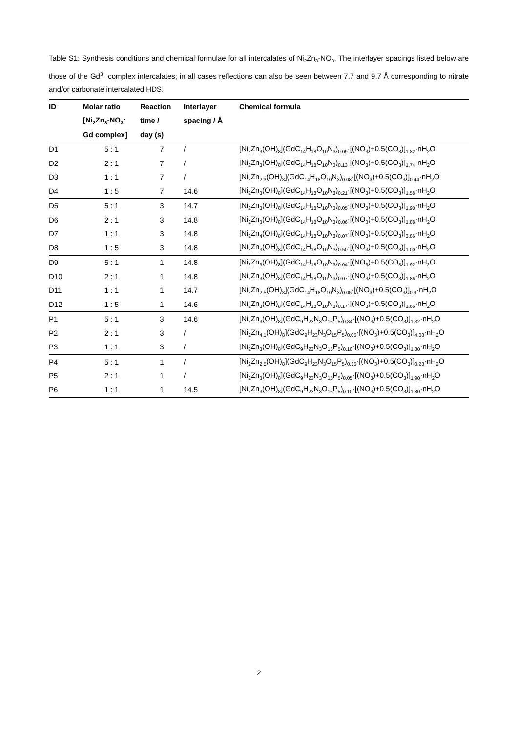Table S1: Synthesis conditions and chemical formulae for all intercalates of Ni<sub>2</sub>Zn<sub>3</sub>-NO<sub>3</sub>. The interlayer spacings listed below are those of the Gd<sup>3+</sup> complex intercalates; in all cases reflections can also be seen between 7.7 and 9.7 Å corresponding to nitrate and/or carbonate intercalated HDS.
| ID | Molar ratio | Reaction | Interlayer | Chemical formula |
| --- | --- | --- | --- | --- |
| | [Ni<sub>2</sub>Zn<sub>3</sub>-NO<sub>3</sub>: | time / | spacing / Å | |
| | Gd complex] | day (s) | | |
| D1 | 5 : 1 | 7 | / | [Ni<sub>2</sub>Zn<sub>3</sub>(OH)<sub>8</sub>](GdC<sub>14</sub>H<sub>18</sub>O<sub>10</sub>N<sub>3</sub>)<sub>0.09</sub>·[(NO<sub>3</sub>)+0.5(CO<sub>3</sub>)]<sub>1.82</sub>·nH<sub>2</sub>O |
| D2 | 2 : 1 | 7 | / | [Ni<sub>2</sub>Zn<sub>3</sub>(OH)<sub>8</sub>](GdC<sub>14</sub>H<sub>18</sub>O<sub>10</sub>N<sub>3</sub>)<sub>0.13</sub>·[(NO<sub>3</sub>)+0.5(CO<sub>3</sub>)]<sub>1.74</sub>·nH<sub>2</sub>O |
| D3 | 1 : 1 | 7 | / | [Ni<sub>2</sub>Zn<sub>2.3</sub>(OH)<sub>8</sub>](GdC<sub>14</sub>H<sub>18</sub>O<sub>10</sub>N<sub>3</sub>)<sub>0.08</sub>·[(NO<sub>3</sub>)+0.5(CO<sub>3</sub>)]<sub>0.44</sub>·nH<sub>2</sub>O |
| D4 | 1 : 5 | 7 | 14.6 | [Ni<sub>2</sub>Zn<sub>3</sub>(OH)<sub>8</sub>](GdC<sub>14</sub>H<sub>18</sub>O<sub>10</sub>N<sub>3</sub>)<sub>0.21</sub>·[(NO<sub>3</sub>)+0.5(CO<sub>3</sub>)]<sub>1.58</sub>·nH<sub>2</sub>O |
| D5 | 5 : 1 | 3 | 14.7 | [Ni<sub>2</sub>Zn<sub>3</sub>(OH)<sub>8</sub>](GdC<sub>14</sub>H<sub>18</sub>O<sub>10</sub>N<sub>3</sub>)<sub>0.05</sub>·[(NO<sub>3</sub>)+0.5(CO<sub>3</sub>)]<sub>1.90</sub>·nH<sub>2</sub>O |
| D6 | 2 : 1 | 3 | 14.8 | [Ni<sub>2</sub>Zn<sub>3</sub>(OH)<sub>8</sub>](GdC<sub>14</sub>H<sub>18</sub>O<sub>10</sub>N<sub>3</sub>)<sub>0.06</sub>·[(NO<sub>3</sub>)+0.5(CO<sub>3</sub>)]<sub>1.88</sub>·nH<sub>2</sub>O |
| D7 | 1 : 1 | 3 | 14.8 | [Ni<sub>2</sub>Zn<sub>4</sub>(OH)<sub>8</sub>](GdC<sub>14</sub>H<sub>18</sub>O<sub>10</sub>N<sub>3</sub>)<sub>0.07</sub>·[(NO<sub>3</sub>)+0.5(CO<sub>3</sub>)]<sub>3.86</sub>·nH<sub>2</sub>O |
| D8 | 1 : 5 | 3 | 14.8 | [Ni<sub>2</sub>Zn<sub>3</sub>(OH)<sub>8</sub>](GdC<sub>14</sub>H<sub>18</sub>O<sub>10</sub>N<sub>3</sub>)<sub>0.50</sub>·[(NO<sub>3</sub>)+0.5(CO<sub>3</sub>)]<sub>1.00</sub>·nH<sub>2</sub>O |
| D9 | 5 : 1 | 1 | 14.8 | [Ni<sub>2</sub>Zn<sub>3</sub>(OH)<sub>8</sub>](GdC<sub>14</sub>H<sub>18</sub>O<sub>10</sub>N<sub>3</sub>)<sub>0.04</sub>·[(NO<sub>3</sub>)+0.5(CO<sub>3</sub>)]<sub>1.92</sub>·nH<sub>2</sub>O |
| D10 | 2 : 1 | 1 | 14.8 | [Ni<sub>2</sub>Zn<sub>3</sub>(OH)<sub>8</sub>](GdC<sub>14</sub>H<sub>18</sub>O<sub>10</sub>N<sub>3</sub>)<sub>0.07</sub>·[(NO<sub>3</sub>)+0.5(CO<sub>3</sub>)]<sub>1.86</sub>·nH<sub>2</sub>O |
| D11 | 1 : 1 | 1 | 14.7 | [Ni<sub>2</sub>Zn<sub>2.5</sub>(OH)<sub>8</sub>](GdC<sub>14</sub>H<sub>18</sub>O<sub>10</sub>N<sub>3</sub>)<sub>0.05</sub>·[(NO<sub>3</sub>)+0.5(CO<sub>3</sub>)]<sub>0.9</sub>·nH<sub>2</sub>O |
| D12 | 1 : 5 | 1 | 14.6 | [Ni<sub>2</sub>Zn<sub>3</sub>(OH)<sub>8</sub>](GdC<sub>14</sub>H<sub>18</sub>O<sub>10</sub>N<sub>3</sub>)<sub>0.17</sub>·[(NO<sub>3</sub>)+0.5(CO<sub>3</sub>)]<sub>1.66</sub>·nH<sub>2</sub>O |
| P1 | 5 : 1 | 3 | 14.6 | [Ni<sub>2</sub>Zn<sub>3</sub>(OH)<sub>8</sub>](GdC<sub>9</sub>H<sub>23</sub>N<sub>3</sub>O<sub>15</sub>P<sub>5</sub>)<sub>0.34</sub>·[(NO<sub>3</sub>)+0.5(CO<sub>3</sub>)]<sub>1.32</sub>·nH<sub>2</sub>O |
| P2 | 2 : 1 | 3 | / | [Ni<sub>2</sub>Zn<sub>4.1</sub>(OH)<sub>8</sub>](GdC<sub>9</sub>H<sub>23</sub>N<sub>3</sub>O<sub>15</sub>P<sub>5</sub>)<sub>0.06</sub>·[(NO<sub>3</sub>)+0.5(CO<sub>3</sub>)]<sub>4.08</sub>·nH<sub>2</sub>O |
| P3 | 1 : 1 | 3 | / | [Ni<sub>2</sub>Zn<sub>3</sub>(OH)<sub>8</sub>](GdC<sub>9</sub>H<sub>23</sub>N<sub>3</sub>O<sub>15</sub>P<sub>5</sub>)<sub>0.10</sub>·[(NO<sub>3</sub>)+0.5(CO<sub>3</sub>)]<sub>1.80</sub>·nH<sub>2</sub>O |
| P4 | 5 : 1 | 1 | / | [Ni<sub>2</sub>Zn<sub>2.5</sub>(OH)<sub>8</sub>](GdC<sub>9</sub>H<sub>23</sub>N<sub>3</sub>O<sub>15</sub>P<sub>5</sub>)<sub>0.36</sub>·[(NO<sub>3</sub>)+0.5(CO<sub>3</sub>)]<sub>0.28</sub>·nH<sub>2</sub>O |
| P5 | 2 : 1 | 1 | / | [Ni<sub>2</sub>Zn<sub>3</sub>(OH)<sub>8</sub>](GdC<sub>9</sub>H<sub>23</sub>N<sub>3</sub>O<sub>15</sub>P<sub>5</sub>)<sub>0.05</sub>·[(NO<sub>3</sub>)+0.5(CO<sub>3</sub>)]<sub>1.90</sub>·nH<sub>2</sub>O |
| P6 | 1 : 1 | 1 | 14.5 | [Ni<sub>2</sub>Zn<sub>3</sub>(OH)<sub>8</sub>](GdC<sub>9</sub>H<sub>23</sub>N<sub>3</sub>O<sub>15</sub>P<sub>5</sub>)<sub>0.10</sub>·[(NO<sub>3</sub>)+0.5(CO<sub>3</sub>)]<sub>1.80</sub>·nH<sub>2</sub>O |
2